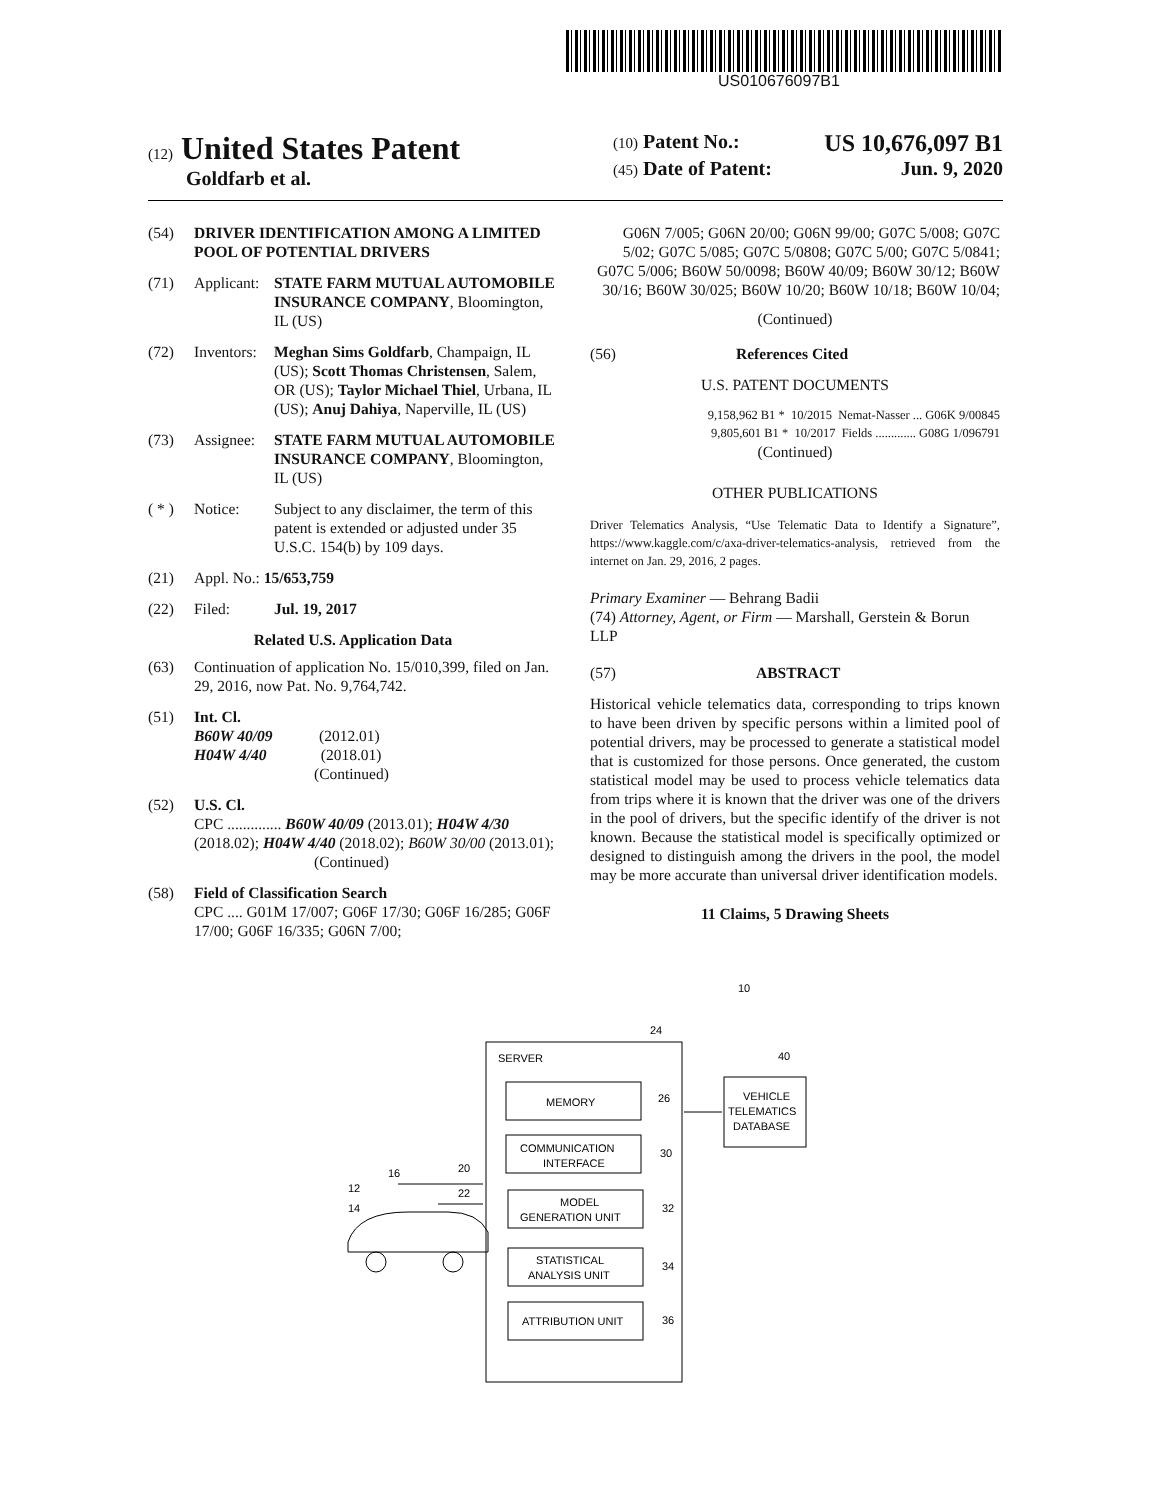US010676097B1
(12) United States Patent
Goldfarb et al.
(10) Patent No.: US 10,676,097 B1
(45) Date of Patent: Jun. 9, 2020
(54) DRIVER IDENTIFICATION AMONG A LIMITED POOL OF POTENTIAL DRIVERS
(71) Applicant: STATE FARM MUTUAL AUTOMOBILE INSURANCE COMPANY, Bloomington, IL (US)
(72) Inventors: Meghan Sims Goldfarb, Champaign, IL (US); Scott Thomas Christensen, Salem, OR (US); Taylor Michael Thiel, Urbana, IL (US); Anuj Dahiya, Naperville, IL (US)
(73) Assignee: STATE FARM MUTUAL AUTOMOBILE INSURANCE COMPANY, Bloomington, IL (US)
( * ) Notice: Subject to any disclaimer, the term of this patent is extended or adjusted under 35 U.S.C. 154(b) by 109 days.
(21) Appl. No.: 15/653,759
(22) Filed: Jul. 19, 2017
Related U.S. Application Data
(63) Continuation of application No. 15/010,399, filed on Jan. 29, 2016, now Pat. No. 9,764,742.
(51) Int. Cl.
B60W 40/09 (2012.01)
H04W 4/40 (2018.01)
(Continued)
(52) U.S. Cl.
CPC .............. B60W 40/09 (2013.01); H04W 4/30 (2018.02); H04W 4/40 (2018.02); B60W 30/00 (2013.01);
(Continued)
(58) Field of Classification Search
CPC .... G01M 17/007; G06F 17/30; G06F 16/285; G06F 17/00; G06F 16/335; G06N 7/00;
G06N 7/005; G06N 20/00; G06N 99/00; G07C 5/008; G07C 5/02; G07C 5/085; G07C 5/0808; G07C 5/00; G07C 5/0841; G07C 5/006; B60W 50/0098; B60W 40/09; B60W 30/12; B60W 30/16; B60W 30/025; B60W 10/20; B60W 10/18; B60W 10/04;
(Continued)
(56) References Cited
U.S. PATENT DOCUMENTS
9,158,962 B1 * 10/2015 Nemat-Nasser ... G06K 9/00845
9,805,601 B1 * 10/2017 Fields ............. G08G 1/096791
(Continued)
OTHER PUBLICATIONS
Driver Telematics Analysis, “Use Telematic Data to Identify a Signature”, https://www.kaggle.com/c/axa-driver-telematics-analysis, retrieved from the internet on Jan. 29, 2016, 2 pages.
Primary Examiner — Behrang Badii
(74) Attorney, Agent, or Firm — Marshall, Gerstein & Borun LLP
(57) ABSTRACT
Historical vehicle telematics data, corresponding to trips known to have been driven by specific persons within a limited pool of potential drivers, may be processed to generate a statistical model that is customized for those persons. Once generated, the custom statistical model may be used to process vehicle telematics data from trips where it is known that the driver was one of the drivers in the pool of drivers, but the specific identify of the driver is not known. Because the statistical model is specifically optimized or designed to distinguish among the drivers in the pool, the model may be more accurate than universal driver identification models.
11 Claims, 5 Drawing Sheets
10
SERVER
24
MEMORY
26
COMMUNICATION
INTERFACE
30
MODEL
GENERATION UNIT
32
STATISTICAL
ANALYSIS UNIT
34
ATTRIBUTION UNIT
36
VEHICLE
TELEMATICS
DATABASE
40
12
14
16
20
22